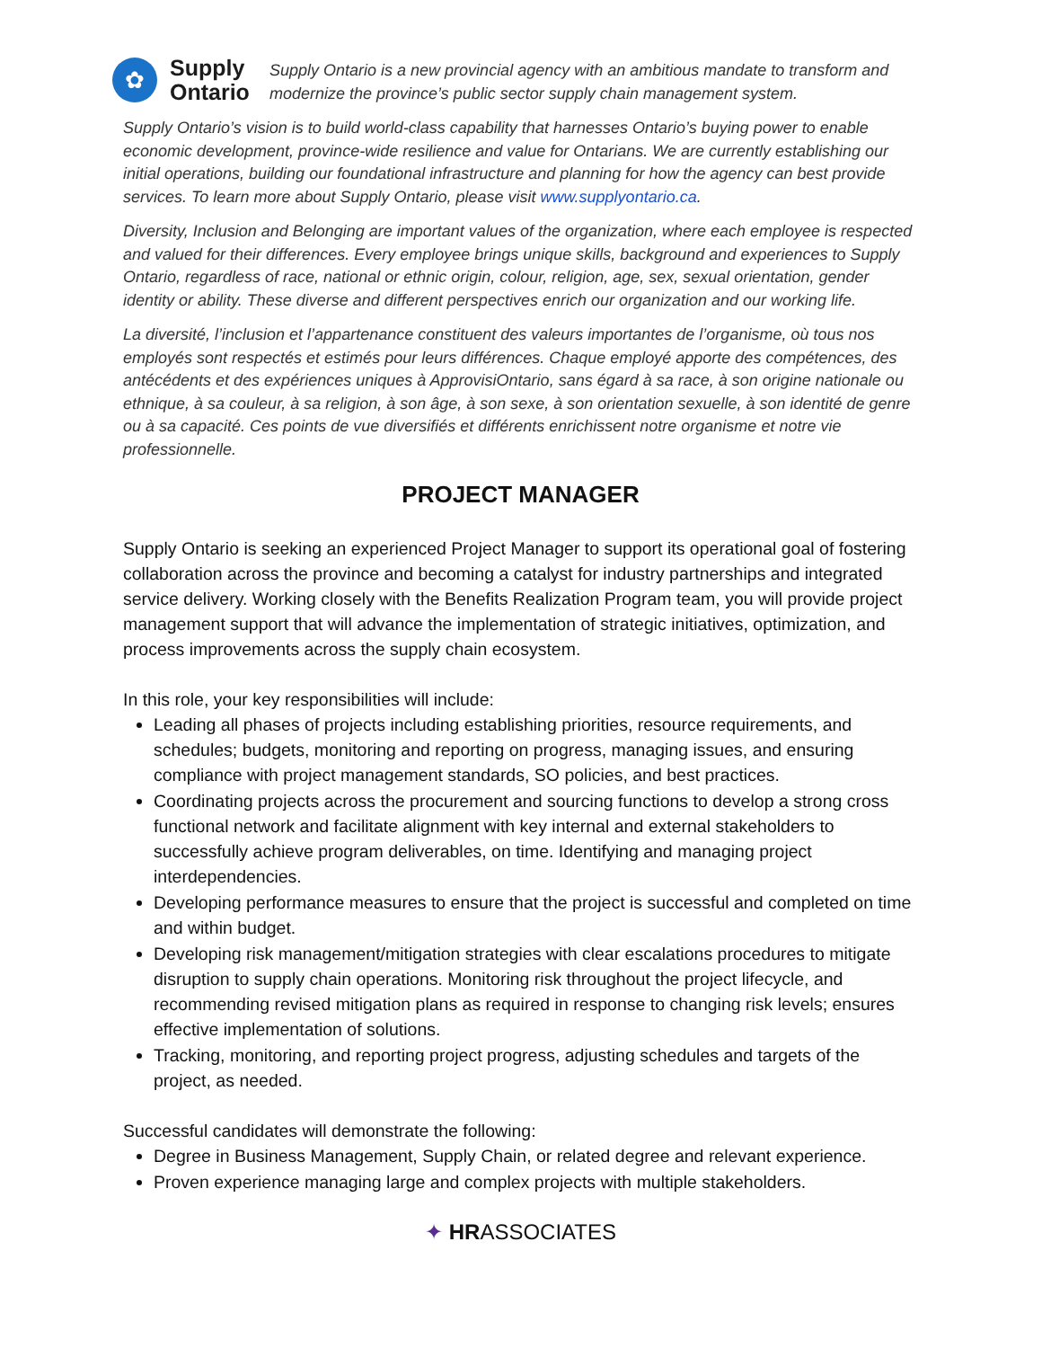✿
Supply
Ontario
Supply Ontario is a new provincial agency with an ambitious mandate to transform and modernize the province’s public sector supply chain management system.
Supply Ontario’s vision is to build world-class capability that harnesses Ontario’s buying power to enable economic development, province-wide resilience and value for Ontarians. We are currently establishing our initial operations, building our foundational infrastructure and planning for how the agency can best provide services. To learn more about Supply Ontario, please visit www.supplyontario.ca.
Diversity, Inclusion and Belonging are important values of the organization, where each employee is respected and valued for their differences. Every employee brings unique skills, background and experiences to Supply Ontario, regardless of race, national or ethnic origin, colour, religion, age, sex, sexual orientation, gender identity or ability. These diverse and different perspectives enrich our organization and our working life.
La diversité, l’inclusion et l’appartenance constituent des valeurs importantes de l’organisme, où tous nos employés sont respectés et estimés pour leurs différences. Chaque employé apporte des compétences, des antécédents et des expériences uniques à ApprovisiOntario, sans égard à sa race, à son origine nationale ou ethnique, à sa couleur, à sa religion, à son âge, à son sexe, à son orientation sexuelle, à son identité de genre ou à sa capacité. Ces points de vue diversifiés et différents enrichissent notre organisme et notre vie professionnelle.
PROJECT MANAGER
Supply Ontario is seeking an experienced Project Manager to support its operational goal of fostering collaboration across the province and becoming a catalyst for industry partnerships and integrated service delivery. Working closely with the Benefits Realization Program team, you will provide project management support that will advance the implementation of strategic initiatives, optimization, and process improvements across the supply chain ecosystem.
In this role, your key responsibilities will include:
Leading all phases of projects including establishing priorities, resource requirements, and schedules; budgets, monitoring and reporting on progress, managing issues, and ensuring compliance with project management standards, SO policies, and best practices.
Coordinating projects across the procurement and sourcing functions to develop a strong cross functional network and facilitate alignment with key internal and external stakeholders to successfully achieve program deliverables, on time. Identifying and managing project interdependencies.
Developing performance measures to ensure that the project is successful and completed on time and within budget.
Developing risk management/mitigation strategies with clear escalations procedures to mitigate disruption to supply chain operations. Monitoring risk throughout the project lifecycle, and recommending revised mitigation plans as required in response to changing risk levels; ensures effective implementation of solutions.
Tracking, monitoring, and reporting project progress, adjusting schedules and targets of the project, as needed.
Successful candidates will demonstrate the following:
Degree in Business Management, Supply Chain, or related degree and relevant experience.
Proven experience managing large and complex projects with multiple stakeholders.
✦ HRASSOCIATES